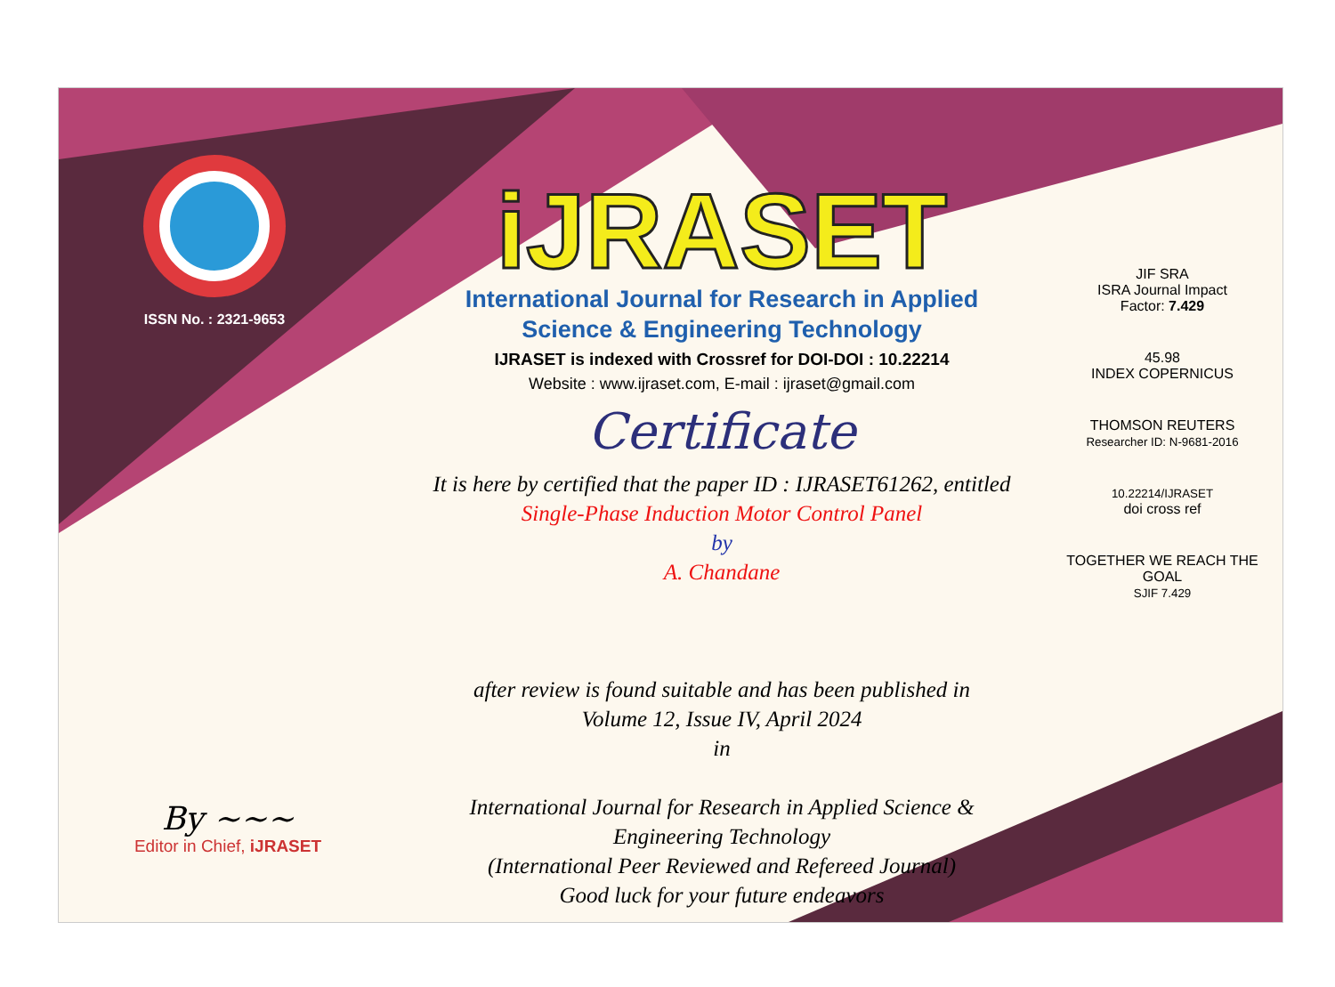ISSN No. : 2321-9653
iJRASET
International Journal for Research in Applied
Science & Engineering Technology
IJRASET is indexed with Crossref for DOI-DOI : 10.22214
Website : www.ijraset.com, E-mail : ijraset@gmail.com
Certificate
It is here by certified that the paper ID : IJRASET61262, entitled
Single-Phase Induction Motor Control Panel
by
A. Chandane
after review is found suitable and has been published in
Volume 12, Issue IV, April 2024
in
International Journal for Research in Applied Science &
Engineering Technology
(International Peer Reviewed and Refereed Journal)
Good luck for your future endeavors
JIF SRA
ISRA Journal Impact
Factor: 7.429
45.98
INDEX COPERNICUS
THOMSON REUTERS
Researcher ID: N-9681-2016
10.22214/IJRASET
doi cross ref
TOGETHER WE REACH THE GOAL
SJIF 7.429
By ~~~
Editor in Chief, iJRASET